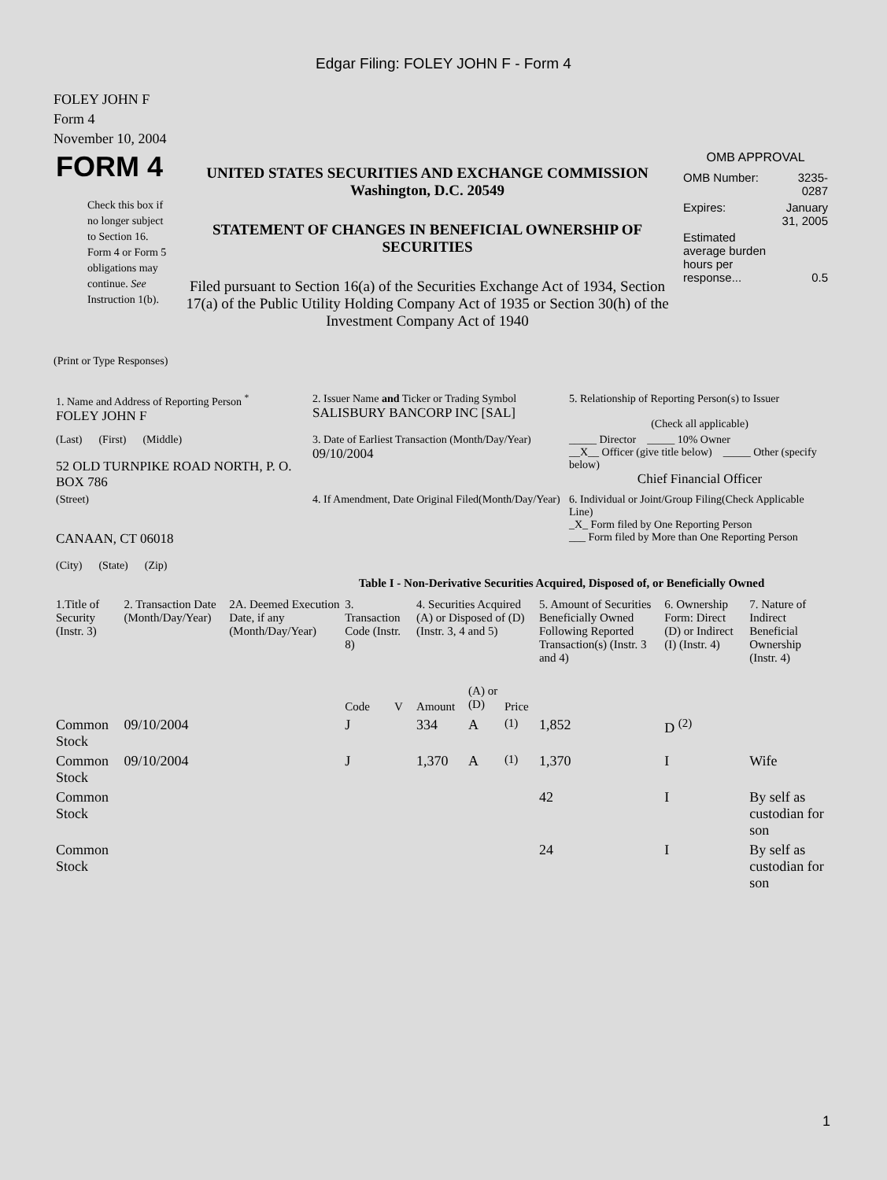Edgar Filing: FOLEY JOHN F - Form 4
FOLEY JOHN F
Form 4
November 10, 2004
| FORM 4 Check this box if no longer subject to Section 16. Form 4 or Form 5 obligations may continue. See Instruction 1(b). | UNITED STATES SECURITIES AND EXCHANGE COMMISSION Washington, D.C. 20549 STATEMENT OF CHANGES IN BENEFICIAL OWNERSHIP OF SECURITIES Filed pursuant to Section 16(a) of the Securities Exchange Act of 1934, Section 17(a) of the Public Utility Holding Company Act of 1935 or Section 30(h) of the Investment Company Act of 1940 | OMB APPROVAL / OMB Number: / 3235-0287 / / Expires: / January 31, 2005 / / Estimated average burden hours per response... / 0.5 / |
(Print or Type Responses)
| 1. Name and Address of Reporting Person <sup>*</sup> FOLEY JOHN F | 2. Issuer Name and Ticker or Trading Symbol SALISBURY BANCORP INC [SAL] | 5. Relationship of Reporting Person(s) to Issuer (Check all applicable) |
| (Last) (First) (Middle) 52 OLD TURNPIKE ROAD NORTH, P. O. BOX 786 | 3. Date of Earliest Transaction (Month/Day/Year) 09/10/2004 | _____ Director _____ 10% Owner __X__ Officer (give title below) _____ Other (specify below) Chief Financial Officer |
| (Street) CANAAN, CT 06018 (City) (State) (Zip) | 4. If Amendment, Date Original Filed(Month/Day/Year) | 6. Individual or Joint/Group Filing(Check Applicable Line) _X_ Form filed by One Reporting Person ___ Form filed by More than One Reporting Person |
Table I - Non-Derivative Securities Acquired, Disposed of, or Beneficially Owned
| 1.Title of Security (Instr. 3) | 2. Transaction Date (Month/Day/Year) | 2A. Deemed Execution Date, if any (Month/Day/Year) | 3. Transaction Code (Instr. 8) | | 4. Securities Acquired (A) or Disposed of (D) (Instr. 3, 4 and 5) | | | 5. Amount of Securities Beneficially Owned Following Reported Transaction(s) (Instr. 3 and 4) | 6. Ownership Form: Direct (D) or Indirect (I) (Instr. 4) | 7. Nature of Indirect Beneficial Ownership (Instr. 4) |
| --- | --- | --- | --- | --- | --- | --- | --- | --- | --- | --- |
| | | | Code | V | Amount | (A) or (D) | Price | | | |
| Common Stock | 09/10/2004 | | J | | 334 | A | <sup>(1)</sup> | 1,852 | D <sup>(2)</sup> | |
| Common Stock | 09/10/2004 | | J | | 1,370 | A | <sup>(1)</sup> | 1,370 | I | Wife |
| Common Stock | | | | | | | | 42 | I | By self as custodian for son |
| Common Stock | | | | | | | | 24 | I | By self as custodian for son |
1